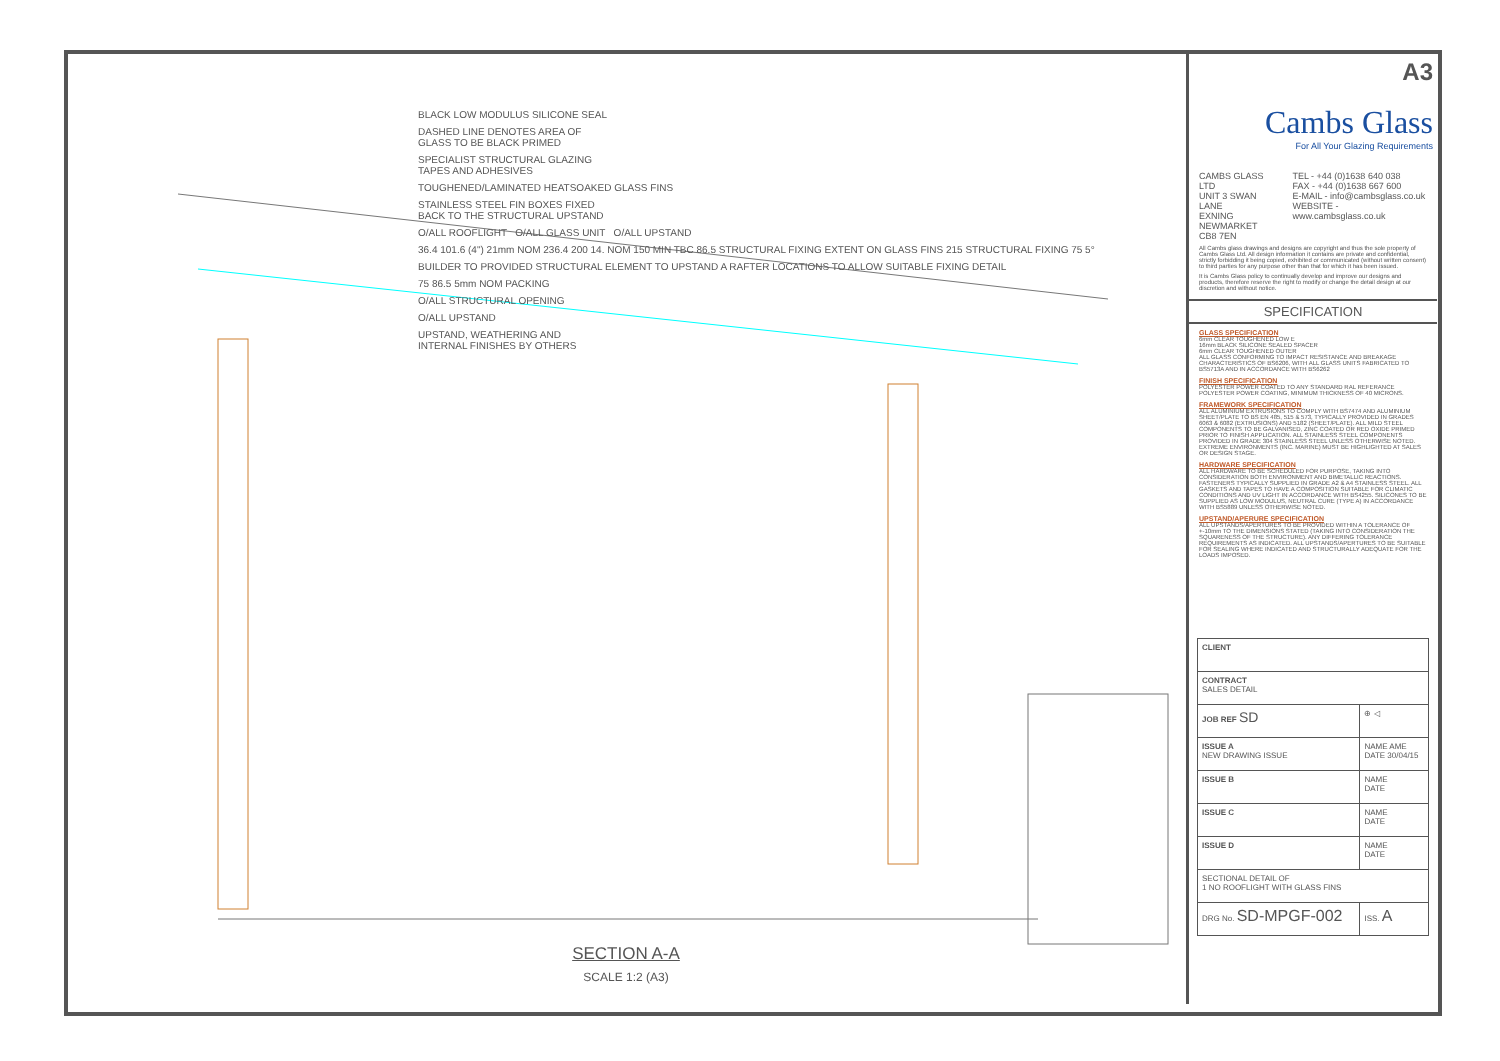BLACK LOW MODULUS SILICONE SEAL
DASHED LINE DENOTES AREA OF
GLASS TO BE BLACK PRIMED
SPECIALIST STRUCTURAL GLAZING
TAPES AND ADHESIVES
TOUGHENED/LAMINATED HEATSOAKED GLASS FINS
STAINLESS STEEL FIN BOXES FIXED
BACK TO THE STRUCTURAL UPSTAND
O/ALL ROOFLIGHT O/ALL GLASS UNIT O/ALL UPSTAND
36.4 101.6 (4") 21mm NOM 236.4 200 14. NOM 150 MIN TBC 86.5 STRUCTURAL FIXING EXTENT ON GLASS FINS 215 STRUCTURAL FIXING 75 5°
BUILDER TO PROVIDED STRUCTURAL ELEMENT TO UPSTAND A RAFTER LOCATIONS TO ALLOW SUITABLE FIXING DETAIL
75 86.5 5mm NOM PACKING
O/ALL STRUCTURAL OPENING
O/ALL UPSTAND
UPSTAND, WEATHERING AND
INTERNAL FINISHES BY OTHERS
SECTION A-A
SCALE 1:2 (A3)
A3
Cambs Glass
For All Your Glazing Requirements
CAMBS GLASS LTD
UNIT 3 SWAN LANE
EXNING
NEWMARKET
CB8 7EN
TEL - +44 (0)1638 640 038
FAX - +44 (0)1638 667 600
E-MAIL - info@cambsglass.co.uk
WEBSITE - www.cambsglass.co.uk
All Cambs glass drawings and designs are copyright and thus the sole property of Cambs Glass Ltd. All design information it contains are private and confidential, strictly forbidding it being copied, exhibited or communicated (without written consent) to third parties for any purpose other than that for which it has been issued.
It is Cambs Glass policy to continually develop and improve our designs and products, therefore reserve the right to modify or change the detail design at our discretion and without notice.
SPECIFICATION
GLASS SPECIFICATION
6mm CLEAR TOUGHENED LOW E
16mm BLACK SILICONE SEALED SPACER
6mm CLEAR TOUGHENED OUTER
ALL GLASS CONFORMING TO IMPACT RESISTANCE AND BREAKAGE CHARACTERISTICS OF BS6206, WITH ALL GLASS UNITS FABRICATED TO BS5713A AND IN ACCORDANCE WITH BS6262
FINISH SPECIFICATION
POLYESTER POWER COATED TO ANY STANDARD RAL REFERANCE
POLYESTER POWER COATING, MINIMUM THICKNESS OF 40 MICRONS.
FRAMEWORK SPECIFICATION
ALL ALUMINIUM EXTRUSIONS TO COMPLY WITH BS7474 AND ALUMINIUM SHEET/PLATE TO BS EN 485, 515 & 573, TYPICALLY PROVIDED IN GRADES 6063 & 6082 (EXTRUSIONS) AND 5182 (SHEET/PLATE). ALL MILD STEEL COMPONENTS TO BE GALVANISED, ZINC COATED OR RED OXIDE PRIMED PRIOR TO FINISH APPLICATION. ALL STAINLESS STEEL COMPONENTS PROVIDED IN GRADE 304 STAINLESS STEEL UNLESS OTHERWISE NOTED. EXTREME ENVIRONMENTS (INC. MARINE) MUST BE HIGHLIGHTED AT SALES OR DESIGN STAGE.
HARDWARE SPECIFICATION
ALL HARDWARE TO BE SCHEDULED FOR PURPOSE, TAKING INTO CONSIDERATION BOTH ENVIRONMENT AND BIMETALLIC REACTIONS. FASTENERS TYPICALLY SUPPLIED IN GRADE A2 & A4 STAINLESS STEEL. ALL GASKETS AND TAPES TO HAVE A COMPOSITION SUITABLE FOR CLIMATIC CONDITIONS AND UV LIGHT IN ACCORDANCE WITH BS4255. SILICONES TO BE SUPPLIED AS LOW MODULUS, NEUTRAL CURE (TYPE A) IN ACCORDANCE WITH BS5889 UNLESS OTHERWISE NOTED.
UPSTAND/APERURE SPECIFICATION
ALL UPSTANDS/APERTURES TO BE PROVIDED WITHIN A TOLERANCE OF +-10mm TO THE DIMENSIONS STATED (TAKING INTO CONSIDERATION THE SQUARENESS OF THE STRUCTURE). ANY DIFFERING TOLERANCE REQUIREMENTS AS INDICATED. ALL UPSTANDS/APERTURES TO BE SUITABLE FOR SEALING WHERE INDICATED AND STRUCTURALLY ADEQUATE FOR THE LOADS IMPOSED.
| CLIENT | |
| CONTRACT SALES DETAIL | |
| JOB REF SD | ⊕ ◁ |
| ISSUE A NEW DRAWING ISSUE | NAME AME DATE 30/04/15 |
| ISSUE B | NAME DATE |
| ISSUE C | NAME DATE |
| ISSUE D | NAME DATE |
| SECTIONAL DETAIL OF 1 NO ROOFLIGHT WITH GLASS FINS | |
| DRG No. SD-MPGF-002 | ISS. A |